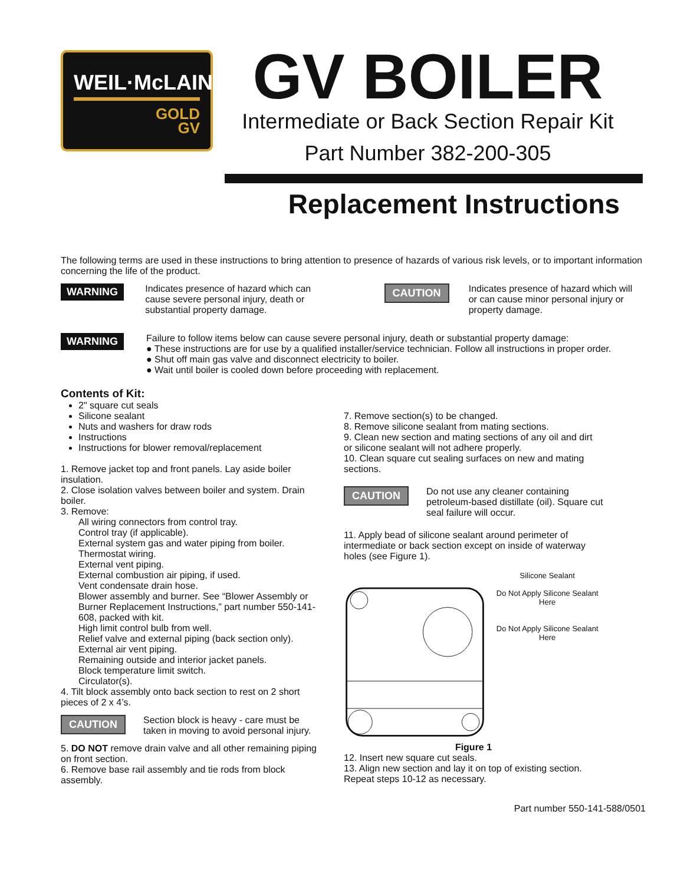WEIL·McLAIN
GOLD
GV
GV BOILER
Intermediate or Back Section Repair Kit
Part Number 382-200-305
Replacement Instructions
The following terms are used in these instructions to bring attention to presence of hazards of various risk levels, or to important information concerning the life of the product.
WARNING
Indicates presence of hazard which can cause severe personal injury, death or substantial property damage.
CAUTION
Indicates presence of hazard which will or can cause minor personal injury or property damage.
WARNING
Failure to follow items below can cause severe personal injury, death or substantial property damage:
● These instructions are for use by a qualified installer/service technician. Follow all instructions in proper order.
● Shut off main gas valve and disconnect electricity to boiler.
● Wait until boiler is cooled down before proceeding with replacement.
Contents of Kit:
2" square cut seals
Silicone sealant
Nuts and washers for draw rods
Instructions
Instructions for blower removal/replacement
1. Remove jacket top and front panels. Lay aside boiler insulation.
2. Close isolation valves between boiler and system. Drain boiler.
3. Remove:
All wiring connectors from control tray.
Control tray (if applicable).
External system gas and water piping from boiler.
Thermostat wiring.
External vent piping.
External combustion air piping, if used.
Vent condensate drain hose.
Blower assembly and burner. See “Blower Assembly or Burner Replacement Instructions,” part number 550-141-608, packed with kit.
High limit control bulb from well.
Relief valve and external piping (back section only).
External air vent piping.
Remaining outside and interior jacket panels.
Block temperature limit switch.
Circulator(s).
4. Tilt block assembly onto back section to rest on 2 short pieces of 2 x 4’s.
CAUTION
Section block is heavy - care must be taken in moving to avoid personal injury.
5. DO NOT remove drain valve and all other remaining piping on front section.
6. Remove base rail assembly and tie rods from block assembly.
7. Remove section(s) to be changed.
8. Remove silicone sealant from mating sections.
9. Clean new section and mating sections of any oil and dirt or silicone sealant will not adhere properly.
10. Clean square cut sealing surfaces on new and mating sections.
CAUTION
Do not use any cleaner containing petroleum-based distillate (oil). Square cut seal failure will occur.
11. Apply bead of silicone sealant around perimeter of intermediate or back section except on inside of waterway holes (see Figure 1).
Silicone Sealant
Do Not Apply Silicone Sealant Here
Do Not Apply Silicone Sealant Here
Figure 1
12. Insert new square cut seals.
13. Align new section and lay it on top of existing section. Repeat steps 10-12 as necessary.
Part number 550-141-588/0501